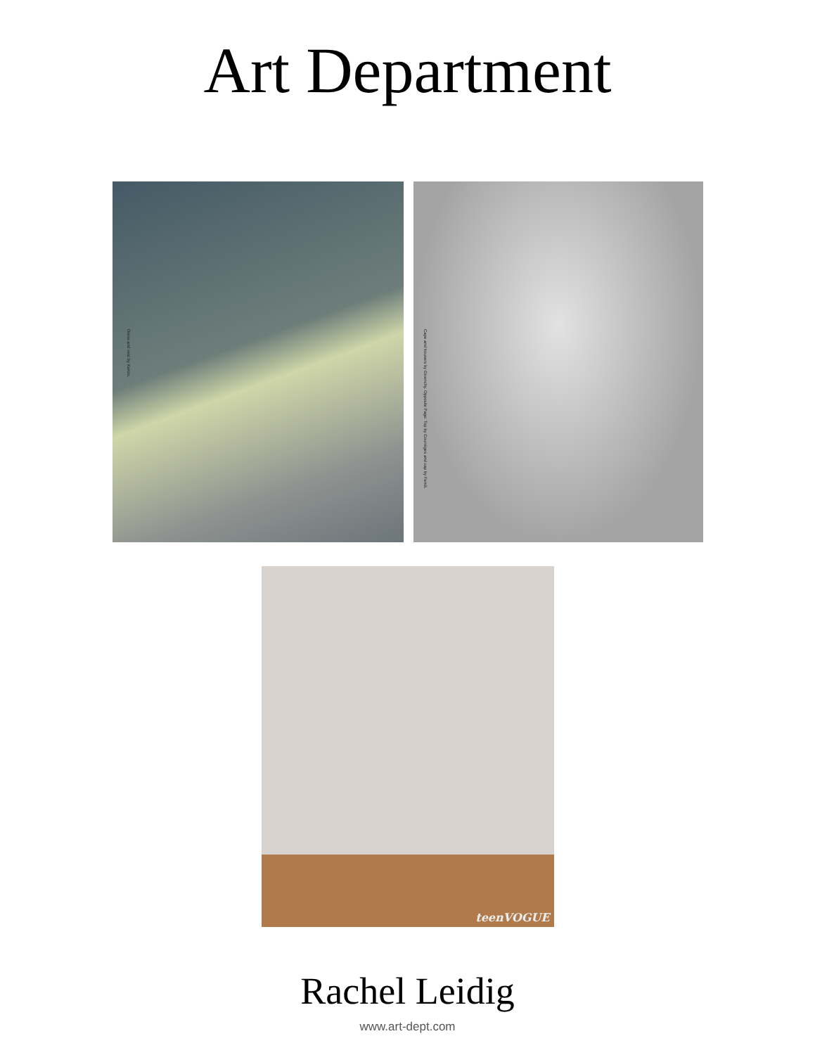Art Department
Dress and vest by Kenzo.
Cape and trousers by Givenchy. Opposite Page: Top by Courrèges and cap by Fendi.
teenVOGUE
Rachel Leidig
www.art-dept.com